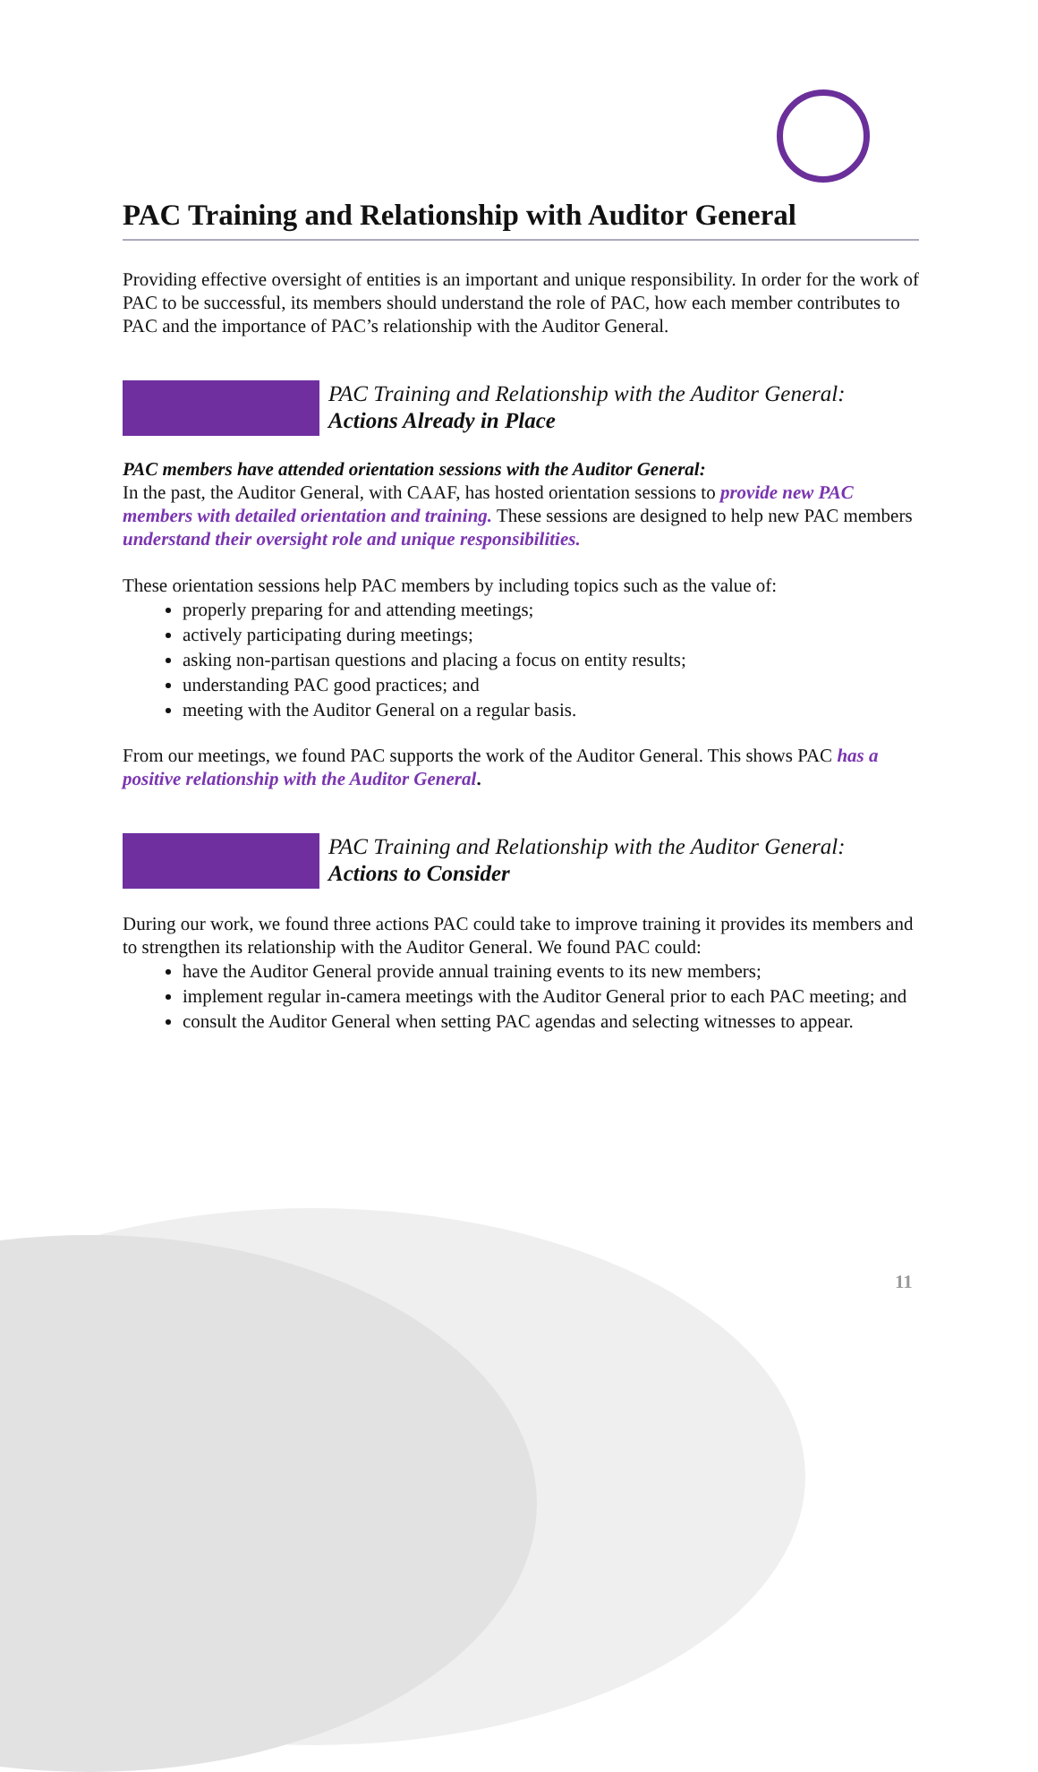PAC Training and Relationship with Auditor General
Providing effective oversight of entities is an important and unique responsibility. In order for the work of PAC to be successful, its members should understand the role of PAC, how each member contributes to PAC and the importance of PAC’s relationship with the Auditor General.
PAC Training and Relationship with the Auditor General:
Actions Already in Place
PAC members have attended orientation sessions with the Auditor General:
In the past, the Auditor General, with CAAF, has hosted orientation sessions to provide new PAC members with detailed orientation and training. These sessions are designed to help new PAC members understand their oversight role and unique responsibilities.
These orientation sessions help PAC members by including topics such as the value of:
properly preparing for and attending meetings;
actively participating during meetings;
asking non-partisan questions and placing a focus on entity results;
understanding PAC good practices; and
meeting with the Auditor General on a regular basis.
From our meetings, we found PAC supports the work of the Auditor General. This shows PAC has a positive relationship with the Auditor General.
PAC Training and Relationship with the Auditor General:
Actions to Consider
During our work, we found three actions PAC could take to improve training it provides its members and to strengthen its relationship with the Auditor General. We found PAC could:
have the Auditor General provide annual training events to its new members;
implement regular in-camera meetings with the Auditor General prior to each PAC meeting; and
consult the Auditor General when setting PAC agendas and selecting witnesses to appear.
11